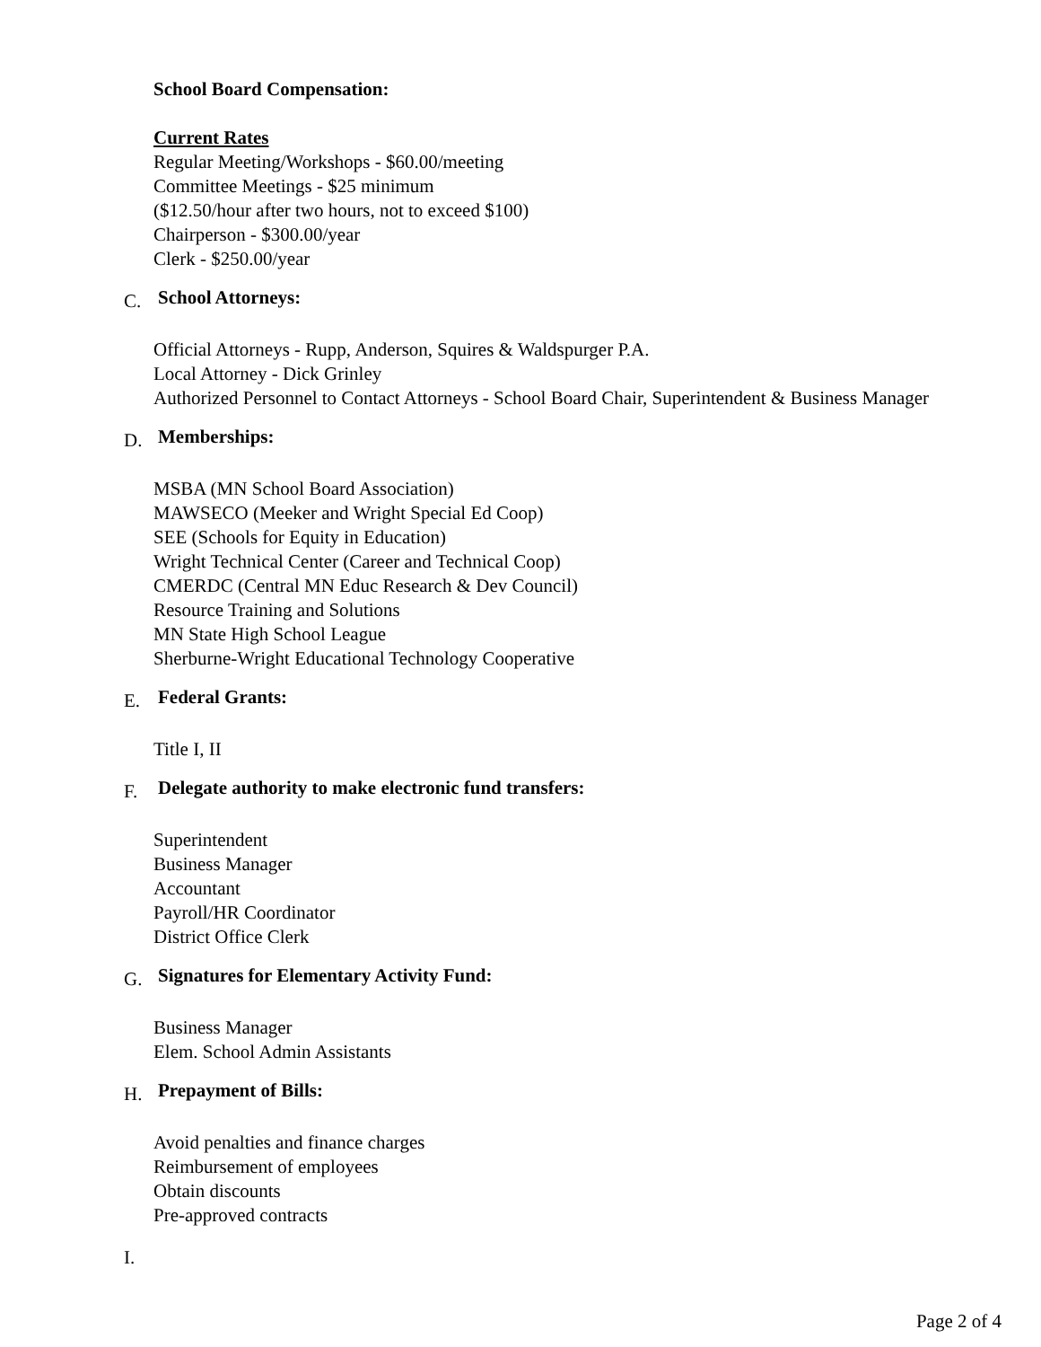School Board Compensation:
Current Rates
Regular Meeting/Workshops - $60.00/meeting
Committee Meetings - $25 minimum
($12.50/hour after two hours, not to exceed $100)
Chairperson - $300.00/year
Clerk - $250.00/year
C. School Attorneys:
Official Attorneys - Rupp, Anderson, Squires & Waldspurger P.A.
Local Attorney - Dick Grinley
Authorized Personnel to Contact Attorneys - School Board Chair, Superintendent & Business Manager
D. Memberships:
MSBA (MN School Board Association)
MAWSECO (Meeker and Wright Special Ed Coop)
SEE (Schools for Equity in Education)
Wright Technical Center (Career and Technical Coop)
CMERDC (Central MN Educ Research & Dev Council)
Resource Training and Solutions
MN State High School League
Sherburne-Wright Educational Technology Cooperative
E. Federal Grants:
Title I, II
F. Delegate authority to make electronic fund transfers:
Superintendent
Business Manager
Accountant
Payroll/HR Coordinator
District Office Clerk
G. Signatures for Elementary Activity Fund:
Business Manager
Elem. School Admin Assistants
H. Prepayment of Bills:
Avoid penalties and finance charges
Reimbursement of employees
Obtain discounts
Pre-approved contracts
I.
Page 2 of 4